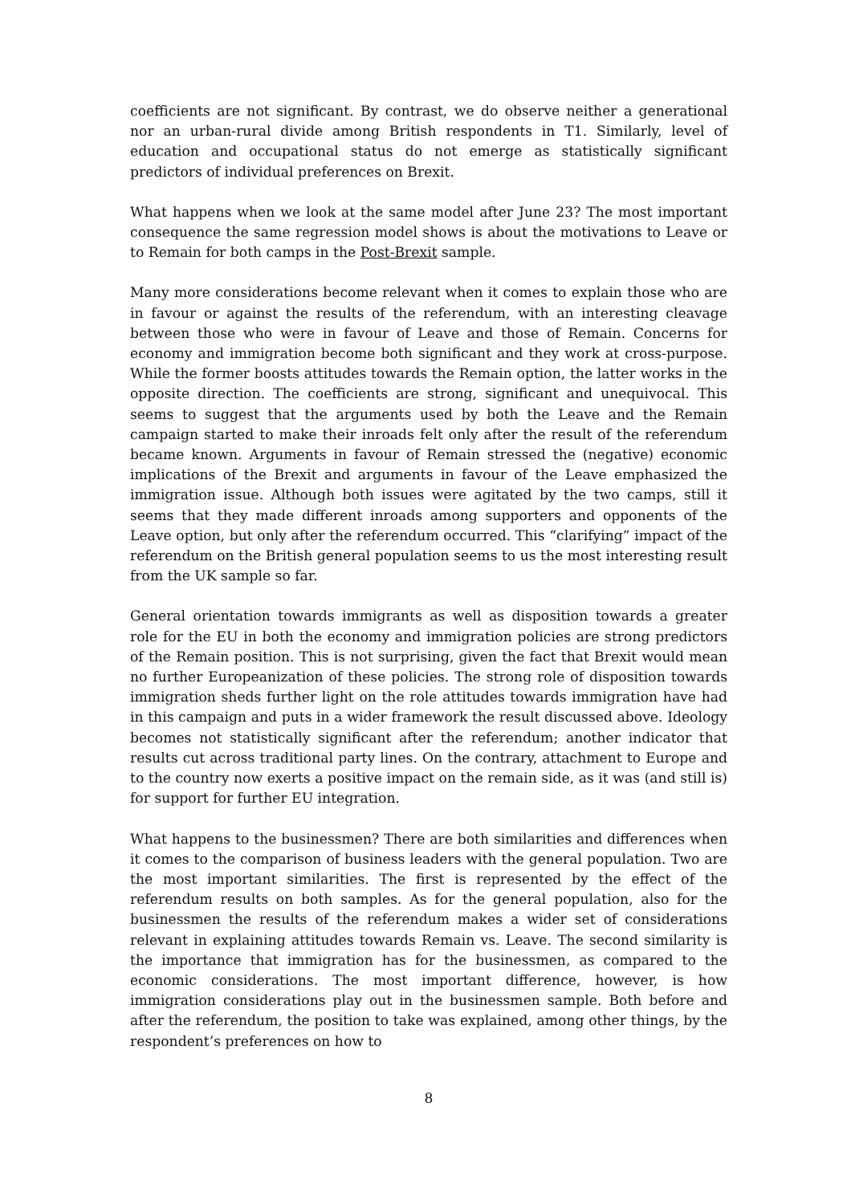coefficients are not significant. By contrast, we do observe neither a generational nor an urban-rural divide among British respondents in T1. Similarly, level of education and occupational status do not emerge as statistically significant predictors of individual preferences on Brexit.
What happens when we look at the same model after June 23? The most important consequence the same regression model shows is about the motivations to Leave or to Remain for both camps in the Post-Brexit sample.
Many more considerations become relevant when it comes to explain those who are in favour or against the results of the referendum, with an interesting cleavage between those who were in favour of Leave and those of Remain. Concerns for economy and immigration become both significant and they work at cross-purpose. While the former boosts attitudes towards the Remain option, the latter works in the opposite direction. The coefficients are strong, significant and unequivocal. This seems to suggest that the arguments used by both the Leave and the Remain campaign started to make their inroads felt only after the result of the referendum became known. Arguments in favour of Remain stressed the (negative) economic implications of the Brexit and arguments in favour of the Leave emphasized the immigration issue. Although both issues were agitated by the two camps, still it seems that they made different inroads among supporters and opponents of the Leave option, but only after the referendum occurred. This “clarifying” impact of the referendum on the British general population seems to us the most interesting result from the UK sample so far.
General orientation towards immigrants as well as disposition towards a greater role for the EU in both the economy and immigration policies are strong predictors of the Remain position. This is not surprising, given the fact that Brexit would mean no further Europeanization of these policies. The strong role of disposition towards immigration sheds further light on the role attitudes towards immigration have had in this campaign and puts in a wider framework the result discussed above. Ideology becomes not statistically significant after the referendum; another indicator that results cut across traditional party lines. On the contrary, attachment to Europe and to the country now exerts a positive impact on the remain side, as it was (and still is) for support for further EU integration.
What happens to the businessmen? There are both similarities and differences when it comes to the comparison of business leaders with the general population. Two are the most important similarities. The first is represented by the effect of the referendum results on both samples. As for the general population, also for the businessmen the results of the referendum makes a wider set of considerations relevant in explaining attitudes towards Remain vs. Leave. The second similarity is the importance that immigration has for the businessmen, as compared to the economic considerations. The most important difference, however, is how immigration considerations play out in the businessmen sample. Both before and after the referendum, the position to take was explained, among other things, by the respondent’s preferences on how to
8